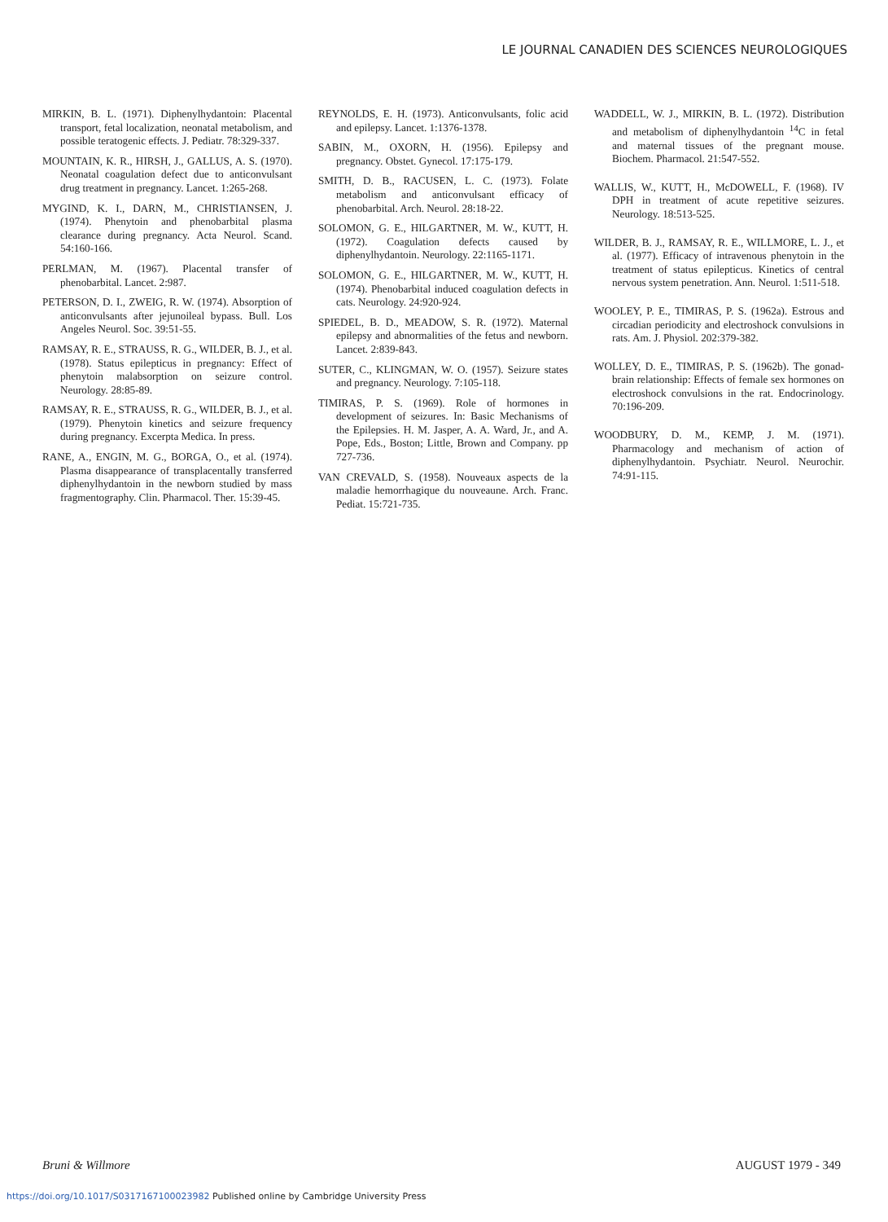LE JOURNAL CANADIEN DES SCIENCES NEUROLOGIQUES
MIRKIN, B. L. (1971). Diphenylhydantoin: Placental transport, fetal localization, neonatal metabolism, and possible teratogenic effects. J. Pediatr. 78:329-337.
MOUNTAIN, K. R., HIRSH, J., GALLUS, A. S. (1970). Neonatal coagulation defect due to anticonvulsant drug treatment in pregnancy. Lancet. 1:265-268.
MYGIND, K. I., DARN, M., CHRISTIANSEN, J. (1974). Phenytoin and phenobarbital plasma clearance during pregnancy. Acta Neurol. Scand. 54:160-166.
PERLMAN, M. (1967). Placental transfer of phenobarbital. Lancet. 2:987.
PETERSON, D. I., ZWEIG, R. W. (1974). Absorption of anticonvulsants after jejunoileal bypass. Bull. Los Angeles Neurol. Soc. 39:51-55.
RAMSAY, R. E., STRAUSS, R. G., WILDER, B. J., et al. (1978). Status epilepticus in pregnancy: Effect of phenytoin malabsorption on seizure control. Neurology. 28:85-89.
RAMSAY, R. E., STRAUSS, R. G., WILDER, B. J., et al. (1979). Phenytoin kinetics and seizure frequency during pregnancy. Excerpta Medica. In press.
RANE, A., ENGIN, M. G., BORGA, O., et al. (1974). Plasma disappearance of transplacentally transferred diphenylhydantoin in the newborn studied by mass fragmentography. Clin. Pharmacol. Ther. 15:39-45.
REYNOLDS, E. H. (1973). Anticonvulsants, folic acid and epilepsy. Lancet. 1:1376-1378.
SABIN, M., OXORN, H. (1956). Epilepsy and pregnancy. Obstet. Gynecol. 17:175-179.
SMITH, D. B., RACUSEN, L. C. (1973). Folate metabolism and anticonvulsant efficacy of phenobarbital. Arch. Neurol. 28:18-22.
SOLOMON, G. E., HILGARTNER, M. W., KUTT, H. (1972). Coagulation defects caused by diphenylhydantoin. Neurology. 22:1165-1171.
SOLOMON, G. E., HILGARTNER, M. W., KUTT, H. (1974). Phenobarbital induced coagulation defects in cats. Neurology. 24:920-924.
SPIEDEL, B. D., MEADOW, S. R. (1972). Maternal epilepsy and abnormalities of the fetus and newborn. Lancet. 2:839-843.
SUTER, C., KLINGMAN, W. O. (1957). Seizure states and pregnancy. Neurology. 7:105-118.
TIMIRAS, P. S. (1969). Role of hormones in development of seizures. In: Basic Mechanisms of the Epilepsies. H. M. Jasper, A. A. Ward, Jr., and A. Pope, Eds., Boston; Little, Brown and Company. pp 727-736.
VAN CREVALD, S. (1958). Nouveaux aspects de la maladie hemorrhagique du nouveaune. Arch. Franc. Pediat. 15:721-735.
WADDELL, W. J., MIRKIN, B. L. (1972). Distribution and metabolism of diphenylhydantoin <sup>14</sup>C in fetal and maternal tissues of the pregnant mouse. Biochem. Pharmacol. 21:547-552.
WALLIS, W., KUTT, H., McDOWELL, F. (1968). IV DPH in treatment of acute repetitive seizures. Neurology. 18:513-525.
WILDER, B. J., RAMSAY, R. E., WILLMORE, L. J., et al. (1977). Efficacy of intravenous phenytoin in the treatment of status epilepticus. Kinetics of central nervous system penetration. Ann. Neurol. 1:511-518.
WOOLEY, P. E., TIMIRAS, P. S. (1962a). Estrous and circadian periodicity and electroshock convulsions in rats. Am. J. Physiol. 202:379-382.
WOLLEY, D. E., TIMIRAS, P. S. (1962b). The gonad-brain relationship: Effects of female sex hormones on electroshock convulsions in the rat. Endocrinology. 70:196-209.
WOODBURY, D. M., KEMP, J. M. (1971). Pharmacology and mechanism of action of diphenylhydantoin. Psychiatr. Neurol. Neurochir. 74:91-115.
Bruni & Willmore AUGUST 1979 - 349
https://doi.org/10.1017/S0317167100023982 Published online by Cambridge University Press